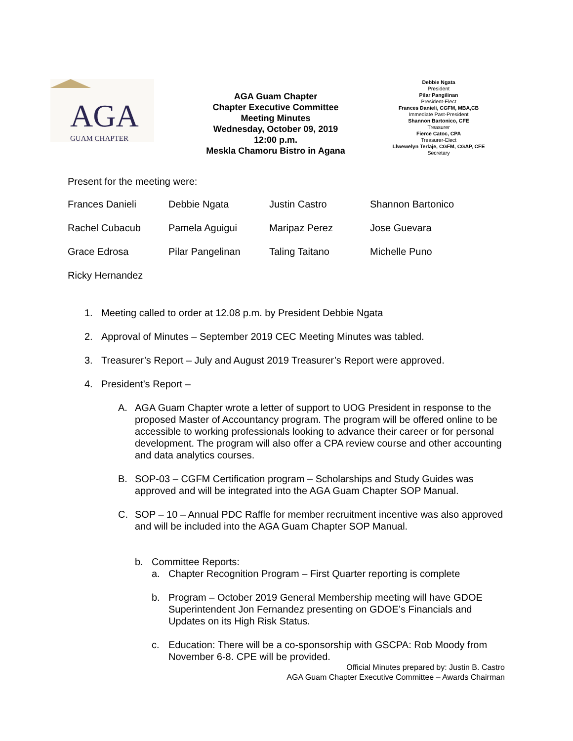AGA
GUAM CHAPTER
AGA Guam Chapter
Chapter Executive Committee
Meeting Minutes
Wednesday, October 09, 2019
12:00 p.m.
Meskla Chamoru Bistro in Agana
Debbie Ngata
President
Pilar Pangilinan
President-Elect
Frances Danieli, CGFM, MBA,CB
Immediate Past-President
Shannon Bartonico, CFE
Treasurer
Fierce Catoc, CPA
Treasurer-Elect
Llwewelyn Terlaje, CGFM, CGAP, CFE
Secretary
Present for the meeting were:
| Frances Danieli | Debbie Ngata | Justin Castro | Shannon Bartonico |
| Rachel Cubacub | Pamela Aguigui | Maripaz Perez | Jose Guevara |
| Grace Edrosa | Pilar Pangelinan | Taling Taitano | Michelle Puno |
| Ricky Hernandez | | | |
1. Meeting called to order at 12.08 p.m. by President Debbie Ngata
2. Approval of Minutes – September 2019 CEC Meeting Minutes was tabled.
3. Treasurer’s Report – July and August 2019 Treasurer’s Report were approved.
4. President’s Report –
A. AGA Guam Chapter wrote a letter of support to UOG President in response to the proposed Master of Accountancy program. The program will be offered online to be accessible to working professionals looking to advance their career or for personal development. The program will also offer a CPA review course and other accounting and data analytics courses.
B. SOP-03 – CGFM Certification program – Scholarships and Study Guides was approved and will be integrated into the AGA Guam Chapter SOP Manual.
C. SOP – 10 – Annual PDC Raffle for member recruitment incentive was also approved and will be included into the AGA Guam Chapter SOP Manual.
b. Committee Reports:
a. Chapter Recognition Program – First Quarter reporting is complete
b. Program – October 2019 General Membership meeting will have GDOE Superintendent Jon Fernandez presenting on GDOE’s Financials and Updates on its High Risk Status.
c. Education: There will be a co-sponsorship with GSCPA: Rob Moody from November 6-8. CPE will be provided.
Official Minutes prepared by: Justin B. Castro
AGA Guam Chapter Executive Committee – Awards Chairman